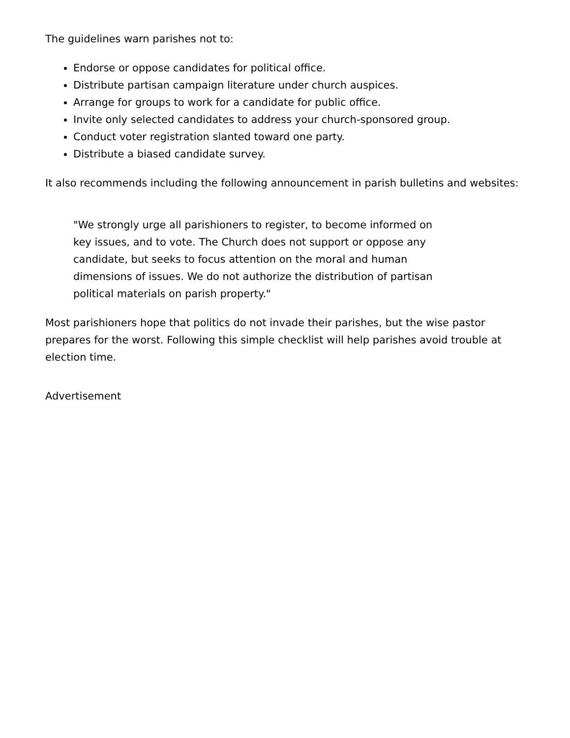The guidelines warn parishes not to:
Endorse or oppose candidates for political office.
Distribute partisan campaign literature under church auspices.
Arrange for groups to work for a candidate for public office.
Invite only selected candidates to address your church-sponsored group.
Conduct voter registration slanted toward one party.
Distribute a biased candidate survey.
It also recommends including the following announcement in parish bulletins and websites:
"We strongly urge all parishioners to register, to become informed on key issues, and to vote. The Church does not support or oppose any candidate, but seeks to focus attention on the moral and human dimensions of issues. We do not authorize the distribution of partisan political materials on parish property."
Most parishioners hope that politics do not invade their parishes, but the wise pastor prepares for the worst. Following this simple checklist will help parishes avoid trouble at election time.
Advertisement